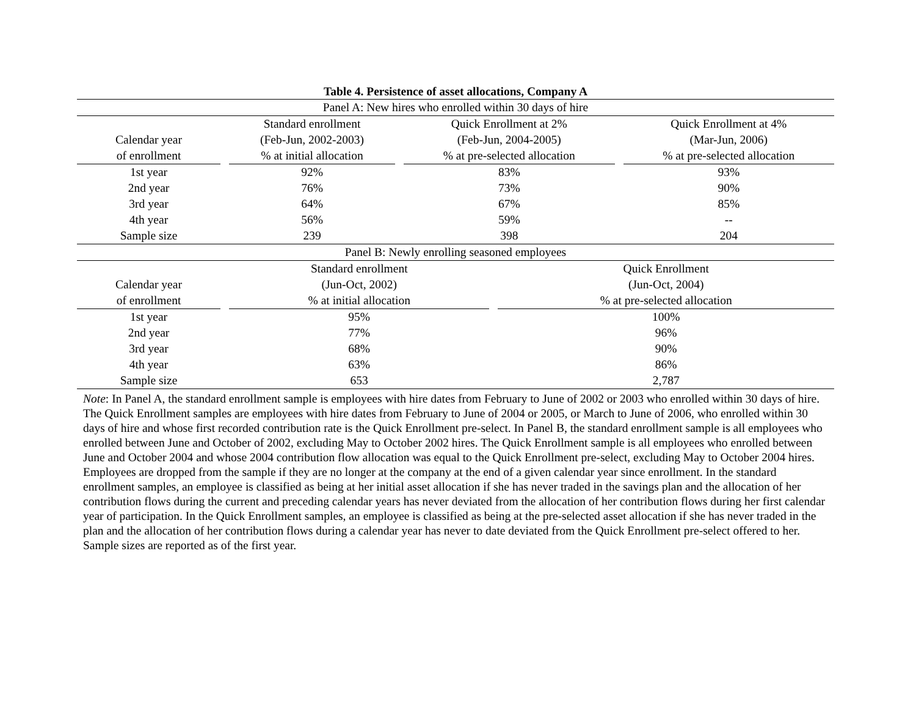Table 4. Persistence of asset allocations, Company A
| Panel A: New hires who enrolled within 30 days of hire | | | | | | |
| | | Standard enrollment | | Quick Enrollment at 2% | | Quick Enrollment at 4% |
| Calendar year | | (Feb-Jun, 2002-2003) | | (Feb-Jun, 2004-2005) | | (Mar-Jun, 2006) |
| of enrollment | | % at initial allocation | | % at pre-selected allocation | | % at pre-selected allocation |
| 1st year | | 92% | | 83% | | 93% |
| 2nd year | | 76% | | 73% | | 90% |
| 3rd year | | 64% | | 67% | | 85% |
| 4th year | | 56% | | 59% | | -- |
| Sample size | | 239 | | 398 | | 204 |
| Panel B: Newly enrolling seasoned employees | | | | |
| | | Standard enrollment | | Quick Enrollment |
| Calendar year | | (Jun-Oct, 2002) | | (Jun-Oct, 2004) |
| of enrollment | | % at initial allocation | | % at pre-selected allocation |
| 1st year | | 95% | | 100% |
| 2nd year | | 77% | | 96% |
| 3rd year | | 68% | | 90% |
| 4th year | | 63% | | 86% |
| Sample size | | 653 | | 2,787 |
Note: In Panel A, the standard enrollment sample is employees with hire dates from February to June of 2002 or 2003 who enrolled within 30 days of hire. The Quick Enrollment samples are employees with hire dates from February to June of 2004 or 2005, or March to June of 2006, who enrolled within 30 days of hire and whose first recorded contribution rate is the Quick Enrollment pre-select. In Panel B, the standard enrollment sample is all employees who enrolled between June and October of 2002, excluding May to October 2002 hires. The Quick Enrollment sample is all employees who enrolled between June and October 2004 and whose 2004 contribution flow allocation was equal to the Quick Enrollment pre-select, excluding May to October 2004 hires. Employees are dropped from the sample if they are no longer at the company at the end of a given calendar year since enrollment. In the standard enrollment samples, an employee is classified as being at her initial asset allocation if she has never traded in the savings plan and the allocation of her contribution flows during the current and preceding calendar years has never deviated from the allocation of her contribution flows during her first calendar year of participation. In the Quick Enrollment samples, an employee is classified as being at the pre-selected asset allocation if she has never traded in the plan and the allocation of her contribution flows during a calendar year has never to date deviated from the Quick Enrollment pre-select offered to her. Sample sizes are reported as of the first year.